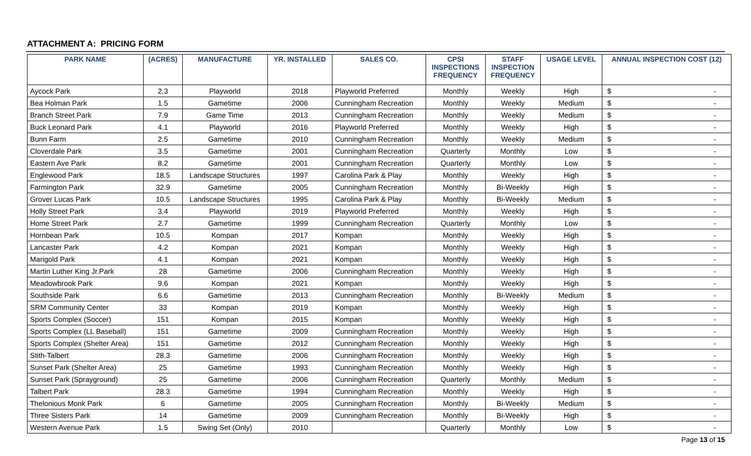ATTACHMENT A: PRICING FORM
| PARK NAME | (ACRES) | MANUFACTURE | YR. INSTALLED | SALES CO. | CPSI INSPECTIONS FREQUENCY | STAFF INSPECTION FREQUENCY | USAGE LEVEL | ANNUAL INSPECTION COST (12) |
| --- | --- | --- | --- | --- | --- | --- | --- | --- |
| Aycock Park | 2.3 | Playworld | 2018 | Playworld Preferred | Monthly | Weekly | High | $ - |
| Bea Holman Park | 1.5 | Gametime | 2006 | Cunningham Recreation | Monthly | Weekly | Medium | $ - |
| Branch Street Park | 7.9 | Game Time | 2013 | Cunningham Recreation | Monthly | Weekly | Medium | $ - |
| Buck Leonard Park | 4.1 | Playworld | 2016 | Playworld Preferred | Monthly | Weekly | High | $ - |
| Bunn Farm | 2.5 | Gametime | 2010 | Cunningham Recreation | Monthly | Weekly | Medium | $ - |
| Cloverdale Park | 3.5 | Gametime | 2001 | Cunningham Recreation | Quarterly | Monthly | Low | $ - |
| Eastern Ave Park | 8.2 | Gametime | 2001 | Cunningham Recreation | Quarterly | Monthly | Low | $ - |
| Englewood Park | 18.5 | Landscape Structures | 1997 | Carolina Park & Play | Monthly | Weekly | High | $ - |
| Farmington Park | 32.9 | Gametime | 2005 | Cunningham Recreation | Monthly | Bi-Weekly | High | $ - |
| Grover Lucas Park | 10.5 | Landscape Structures | 1995 | Carolina Park & Play | Monthly | Bi-Weekly | Medium | $ - |
| Holly Street Park | 3.4 | Playworld | 2019 | Playworld Preferred | Monthly | Weekly | High | $ - |
| Home Street Park | 2.7 | Gametime | 1999 | Cunningham Recreation | Quarterly | Monthly | Low | $ - |
| Hornbean Park | 10.5 | Kompan | 2017 | Kompan | Monthly | Weekly | High | $ - |
| Lancaster Park | 4.2 | Kompan | 2021 | Kompan | Monthly | Weekly | High | $ - |
| Marigold Park | 4.1 | Kompan | 2021 | Kompan | Monthly | Weekly | High | $ - |
| Martin Luther King Jr.Park | 28 | Gametime | 2006 | Cunningham Recreation | Monthly | Weekly | High | $ - |
| Meadowbrook Park | 9.6 | Kompan | 2021 | Kompan | Monthly | Weekly | High | $ - |
| Southside Park | 6.6 | Gametime | 2013 | Cunningham Recreation | Monthly | Bi-Weekly | Medium | $ - |
| SRM Community Center | 33 | Kompan | 2019 | Kompan | Monthly | Weekly | High | $ - |
| Sports Complex (Soccer) | 151 | Kompan | 2015 | Kompan | Monthly | Weekly | High | $ - |
| Sports Complex (LL Baseball) | 151 | Gametime | 2009 | Cunningham Recreation | Monthly | Weekly | High | $ - |
| Sports Complex (Shelter Area) | 151 | Gametime | 2012 | Cunningham Recreation | Monthly | Weekly | High | $ - |
| Stith-Talbert | 28.3 | Gametime | 2006 | Cunningham Recreation | Monthly | Weekly | High | $ - |
| Sunset Park (Shelter Area) | 25 | Gametime | 1993 | Cunningham Recreation | Monthly | Weekly | High | $ - |
| Sunset Park (Sprayground) | 25 | Gametime | 2006 | Cunningham Recreation | Quarterly | Monthly | Medium | $ - |
| Talbert Park | 28.3 | Gametime | 1994 | Cunningham Recreation | Monthly | Weekly | High | $ - |
| Thelonious Monk Park | 6 | Gametime | 2005 | Cunningham Recreation | Monthly | Bi-Weekly | Medium | $ - |
| Three Sisters Park | 14 | Gametime | 2009 | Cunningham Recreation | Monthly | Bi-Weekly | High | $ - |
| Western Avenue Park | 1.5 | Swing Set (Only) | 2010 | | Quarterly | Monthly | Low | $ - |
Page 13 of 15